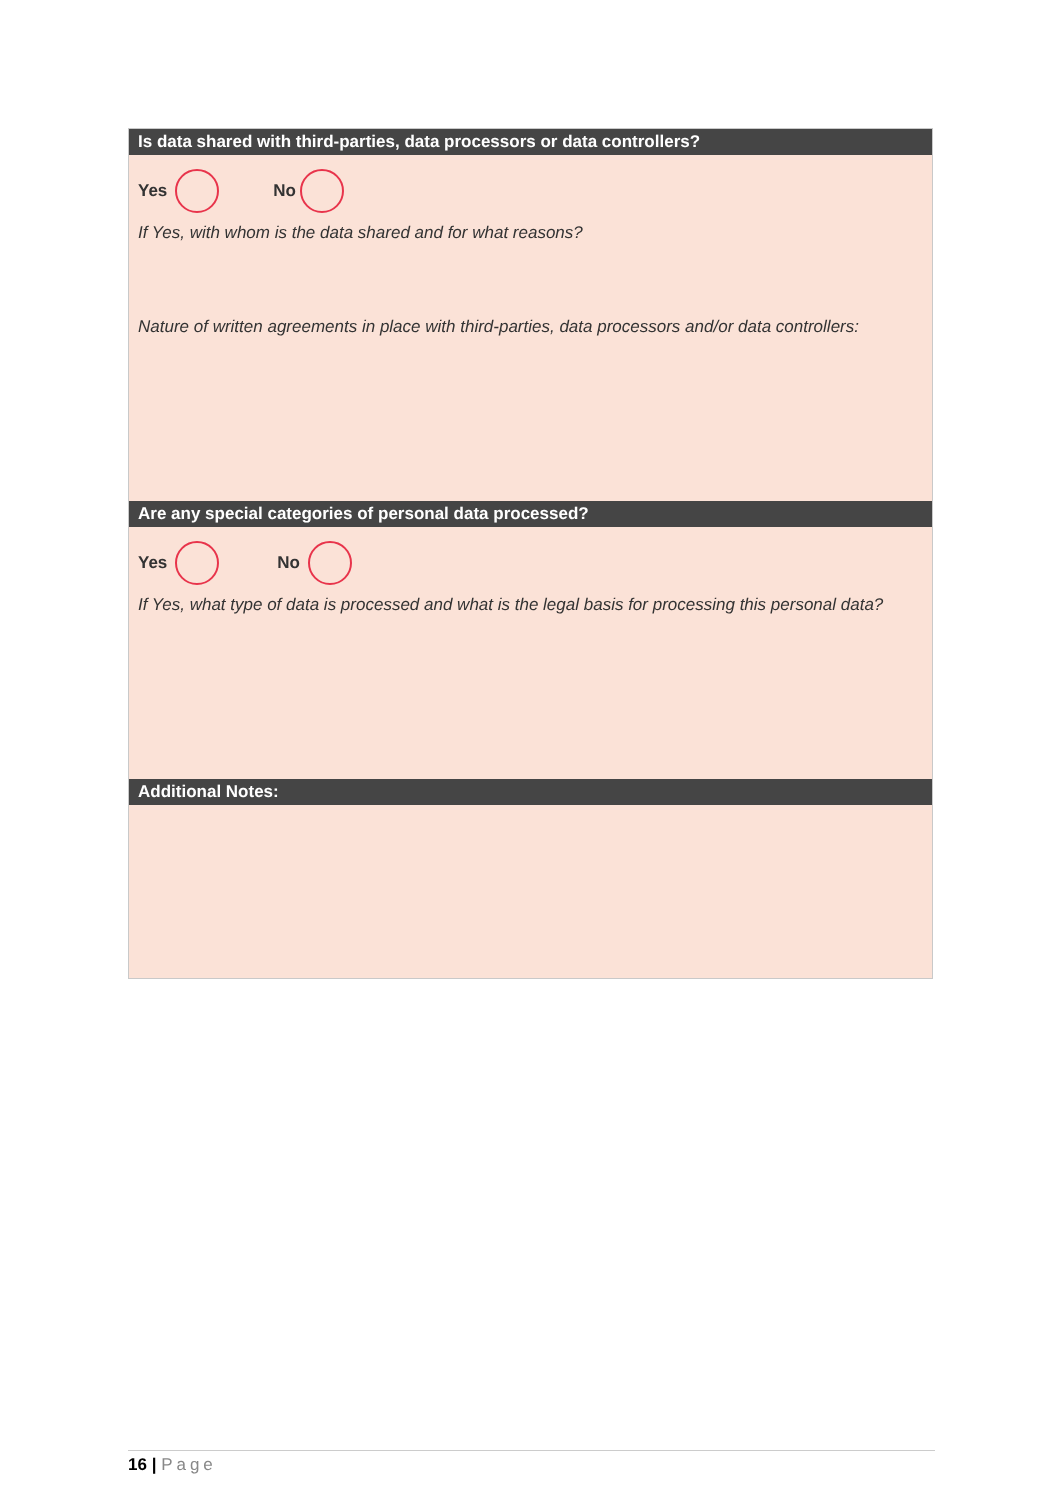Is data shared with third-parties, data processors or data controllers?
Yes No
If Yes, with whom is the data shared and for what reasons?
Nature of written agreements in place with third-parties, data processors and/or data controllers:
Are any special categories of personal data processed?
Yes No
If Yes, what type of data is processed and what is the legal basis for processing this personal data?
Additional Notes:
16 | Page